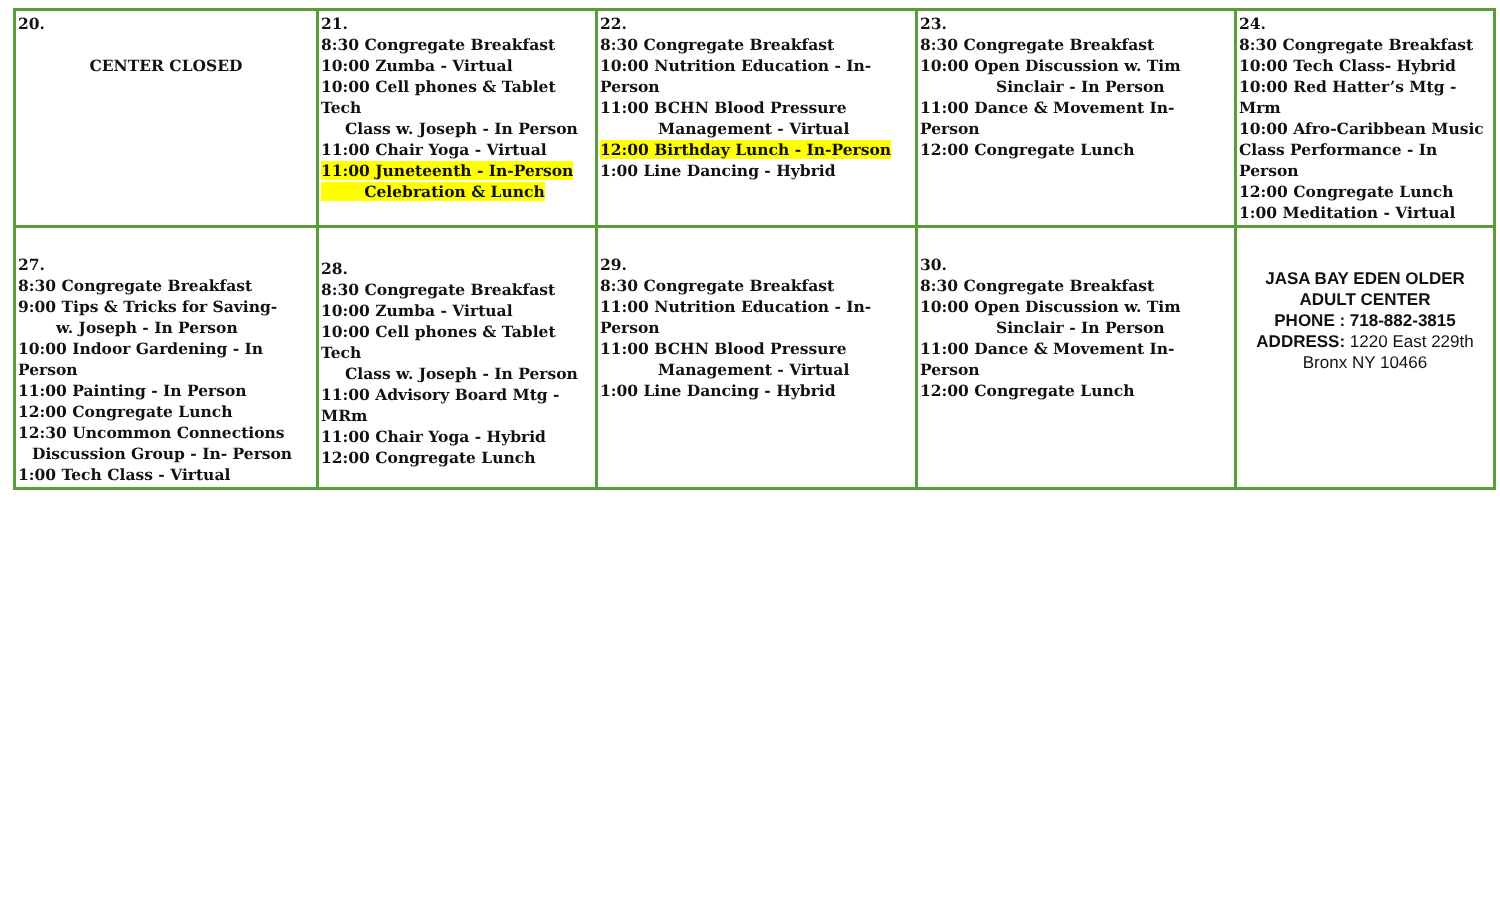| 20. CENTER CLOSED | 21. 8:30 Congregate Breakfast 10:00 Zumba - Virtual 10:00 Cell phones & Tablet Tech Class w. Joseph - In Person 11:00 Chair Yoga - Virtual 11:00 Juneteenth - In-Person Celebration & Lunch | 22. 8:30 Congregate Breakfast 10:00 Nutrition Education - In-Person 11:00 BCHN Blood Pressure Management - Virtual 12:00 Birthday Lunch - In-Person 1:00 Line Dancing - Hybrid | 23. 8:30 Congregate Breakfast 10:00 Open Discussion w. Tim Sinclair - In Person 11:00 Dance & Movement In-Person 12:00 Congregate Lunch | 24. 8:30 Congregate Breakfast 10:00 Tech Class- Hybrid 10:00 Red Hatter’s Mtg - Mrm 10:00 Afro-Caribbean Music Class Performance - In Person 12:00 Congregate Lunch 1:00 Meditation - Virtual |
| 27. 8:30 Congregate Breakfast 9:00 Tips & Tricks for Saving- w. Joseph - In Person 10:00 Indoor Gardening - In Person 11:00 Painting - In Person 12:00 Congregate Lunch 12:30 Uncommon Connections Discussion Group - In- Person 1:00 Tech Class - Virtual | 28. 8:30 Congregate Breakfast 10:00 Zumba - Virtual 10:00 Cell phones & Tablet Tech Class w. Joseph - In Person 11:00 Advisory Board Mtg - MRm 11:00 Chair Yoga - Hybrid 12:00 Congregate Lunch | 29. 8:30 Congregate Breakfast 11:00 Nutrition Education - In-Person 11:00 BCHN Blood Pressure Management - Virtual 1:00 Line Dancing - Hybrid | 30. 8:30 Congregate Breakfast 10:00 Open Discussion w. Tim Sinclair - In Person 11:00 Dance & Movement In-Person 12:00 Congregate Lunch | JASA BAY EDEN OLDER ADULT CENTER PHONE : 718-882-3815 ADDRESS: 1220 East 229th Bronx NY 10466 |